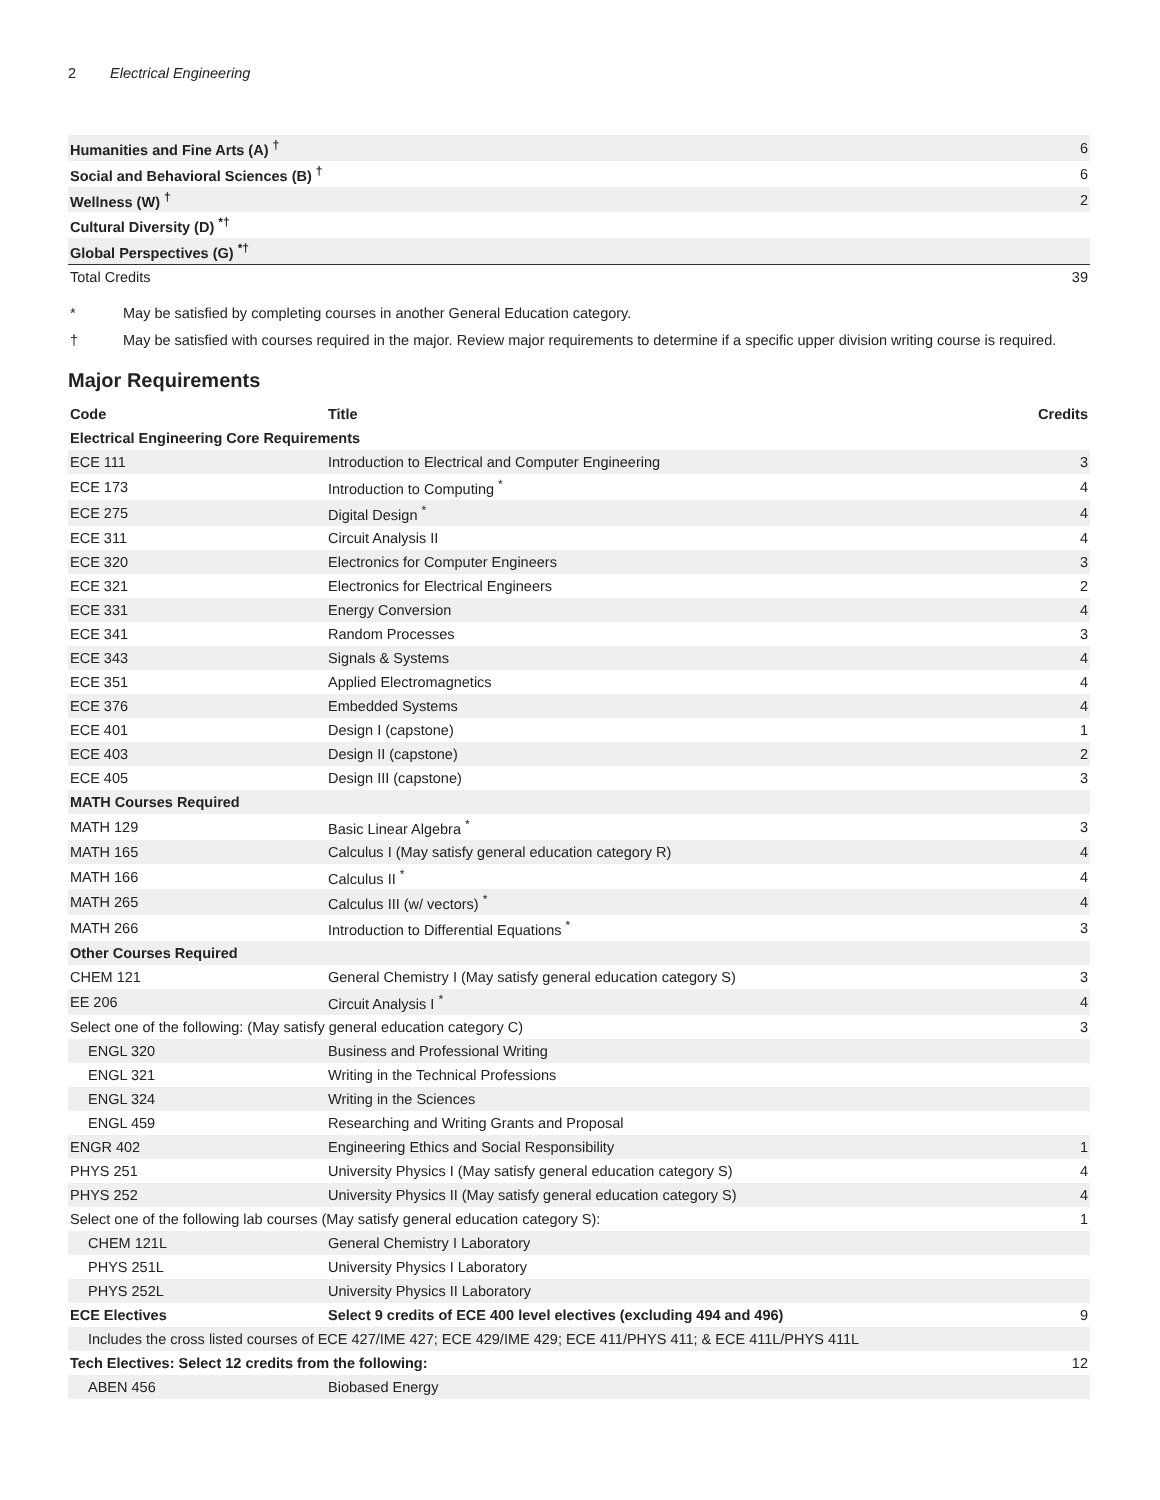2 Electrical Engineering
| Humanities and Fine Arts (A) <sup>†</sup> | 6 |
| Social and Behavioral Sciences (B) <sup>†</sup> | 6 |
| Wellness (W) <sup>†</sup> | 2 |
| Cultural Diversity (D) <sup>*†</sup> | |
| Global Perspectives (G) <sup>*†</sup> | |
| Total Credits | 39 |
* May be satisfied by completing courses in another General Education category.
† May be satisfied with courses required in the major. Review major requirements to determine if a specific upper division writing course is required.
Major Requirements
| Code | Title | Credits |
| --- | --- | --- |
| Electrical Engineering Core Requirements | | |
| ECE 111 | Introduction to Electrical and Computer Engineering | 3 |
| ECE 173 | Introduction to Computing <sup>*</sup> | 4 |
| ECE 275 | Digital Design <sup>*</sup> | 4 |
| ECE 311 | Circuit Analysis II | 4 |
| ECE 320 | Electronics for Computer Engineers | 3 |
| ECE 321 | Electronics for Electrical Engineers | 2 |
| ECE 331 | Energy Conversion | 4 |
| ECE 341 | Random Processes | 3 |
| ECE 343 | Signals & Systems | 4 |
| ECE 351 | Applied Electromagnetics | 4 |
| ECE 376 | Embedded Systems | 4 |
| ECE 401 | Design I (capstone) | 1 |
| ECE 403 | Design II (capstone) | 2 |
| ECE 405 | Design III (capstone) | 3 |
| MATH Courses Required | | |
| MATH 129 | Basic Linear Algebra <sup>*</sup> | 3 |
| MATH 165 | Calculus I (May satisfy general education category R) | 4 |
| MATH 166 | Calculus II <sup>*</sup> | 4 |
| MATH 265 | Calculus III (w/ vectors) <sup>*</sup> | 4 |
| MATH 266 | Introduction to Differential Equations <sup>*</sup> | 3 |
| Other Courses Required | | |
| CHEM 121 | General Chemistry I (May satisfy general education category S) | 3 |
| EE 206 | Circuit Analysis I <sup>*</sup> | 4 |
| Select one of the following: (May satisfy general education category C) | | 3 |
| ENGL 320 | Business and Professional Writing | |
| ENGL 321 | Writing in the Technical Professions | |
| ENGL 324 | Writing in the Sciences | |
| ENGL 459 | Researching and Writing Grants and Proposal | |
| ENGR 402 | Engineering Ethics and Social Responsibility | 1 |
| PHYS 251 | University Physics I (May satisfy general education category S) | 4 |
| PHYS 252 | University Physics II (May satisfy general education category S) | 4 |
| Select one of the following lab courses (May satisfy general education category S): | | 1 |
| CHEM 121L | General Chemistry I Laboratory | |
| PHYS 251L | University Physics I Laboratory | |
| PHYS 252L | University Physics II Laboratory | |
| ECE Electives | Select 9 credits of ECE 400 level electives (excluding 494 and 496) | 9 |
| Includes the cross listed courses of ECE 427/IME 427; ECE 429/IME 429; ECE 411/PHYS 411; & ECE 411L/PHYS 411L | | |
| Tech Electives: Select 12 credits from the following: | | 12 |
| ABEN 456 | Biobased Energy | |